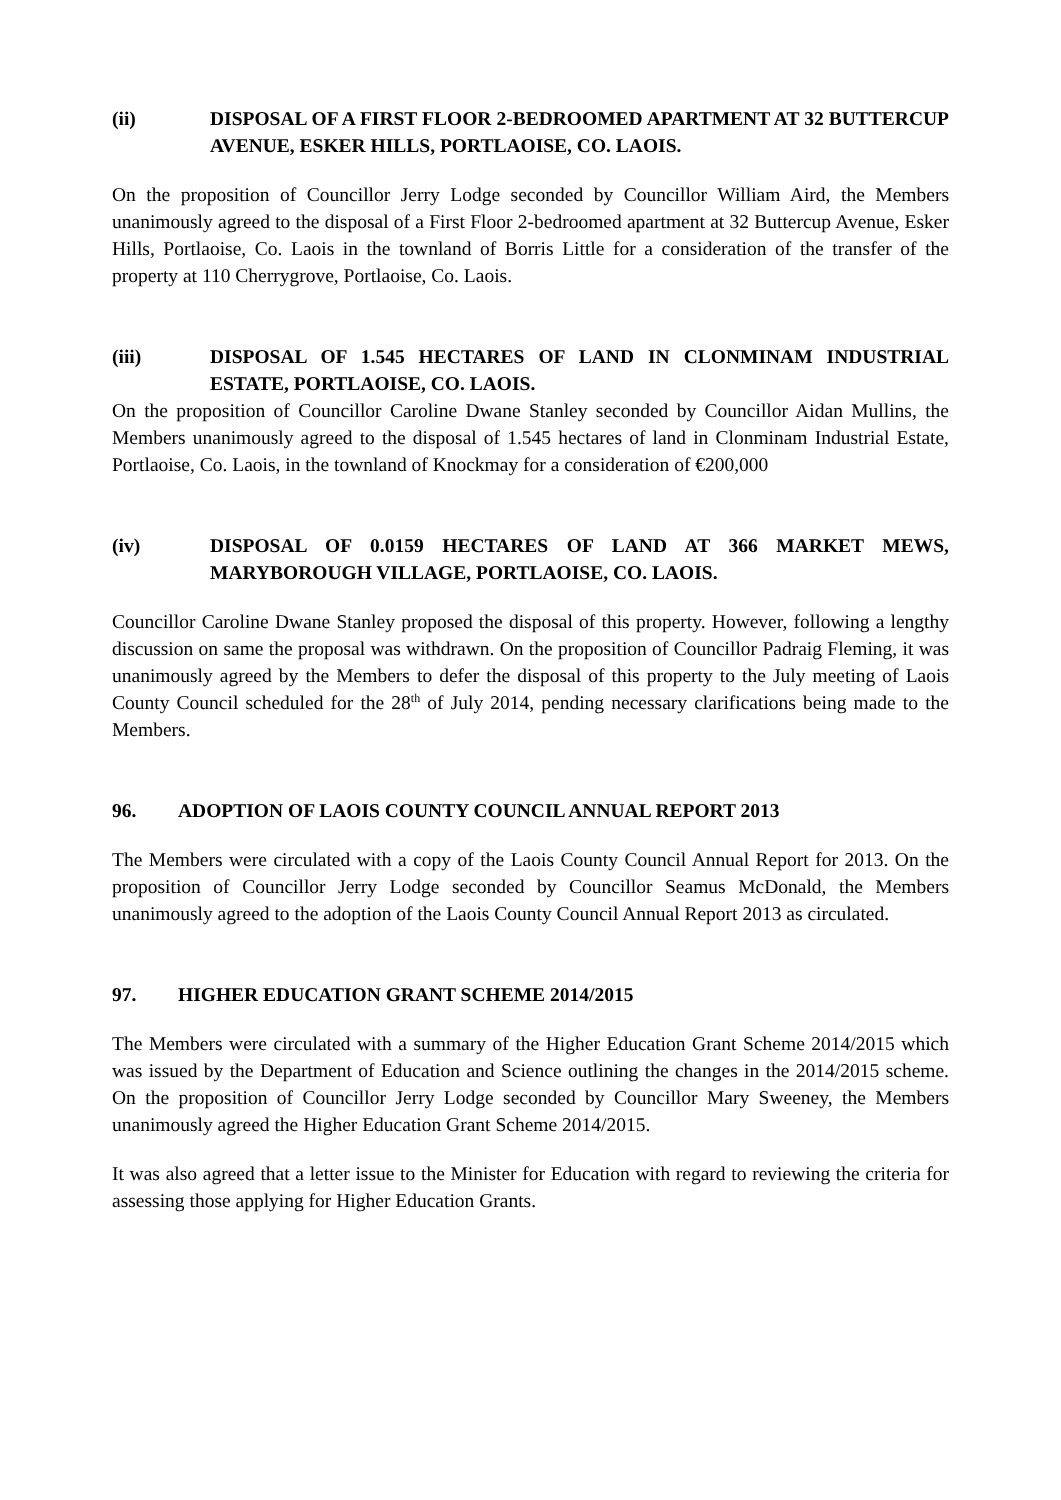(ii) DISPOSAL OF A FIRST FLOOR 2-BEDROOMED APARTMENT AT 32 BUTTERCUP AVENUE, ESKER HILLS, PORTLAOISE, CO. LAOIS.
On the proposition of Councillor Jerry Lodge seconded by Councillor William Aird, the Members unanimously agreed to the disposal of a First Floor 2-bedroomed apartment at 32 Buttercup Avenue, Esker Hills, Portlaoise, Co. Laois in the townland of Borris Little for a consideration of the transfer of the property at 110 Cherrygrove, Portlaoise, Co. Laois.
(iii) DISPOSAL OF 1.545 HECTARES OF LAND IN CLONMINAM INDUSTRIAL ESTATE, PORTLAOISE, CO. LAOIS.
On the proposition of Councillor Caroline Dwane Stanley seconded by Councillor Aidan Mullins, the Members unanimously agreed to the disposal of 1.545 hectares of land in Clonminam Industrial Estate, Portlaoise, Co. Laois, in the townland of Knockmay for a consideration of €200,000
(iv) DISPOSAL OF 0.0159 HECTARES OF LAND AT 366 MARKET MEWS, MARYBOROUGH VILLAGE, PORTLAOISE, CO. LAOIS.
Councillor Caroline Dwane Stanley proposed the disposal of this property. However, following a lengthy discussion on same the proposal was withdrawn. On the proposition of Councillor Padraig Fleming, it was unanimously agreed by the Members to defer the disposal of this property to the July meeting of Laois County Council scheduled for the 28<sup>th</sup> of July 2014, pending necessary clarifications being made to the Members.
96. ADOPTION OF LAOIS COUNTY COUNCIL ANNUAL REPORT 2013
The Members were circulated with a copy of the Laois County Council Annual Report for 2013. On the proposition of Councillor Jerry Lodge seconded by Councillor Seamus McDonald, the Members unanimously agreed to the adoption of the Laois County Council Annual Report 2013 as circulated.
97. HIGHER EDUCATION GRANT SCHEME 2014/2015
The Members were circulated with a summary of the Higher Education Grant Scheme 2014/2015 which was issued by the Department of Education and Science outlining the changes in the 2014/2015 scheme. On the proposition of Councillor Jerry Lodge seconded by Councillor Mary Sweeney, the Members unanimously agreed the Higher Education Grant Scheme 2014/2015.
It was also agreed that a letter issue to the Minister for Education with regard to reviewing the criteria for assessing those applying for Higher Education Grants.